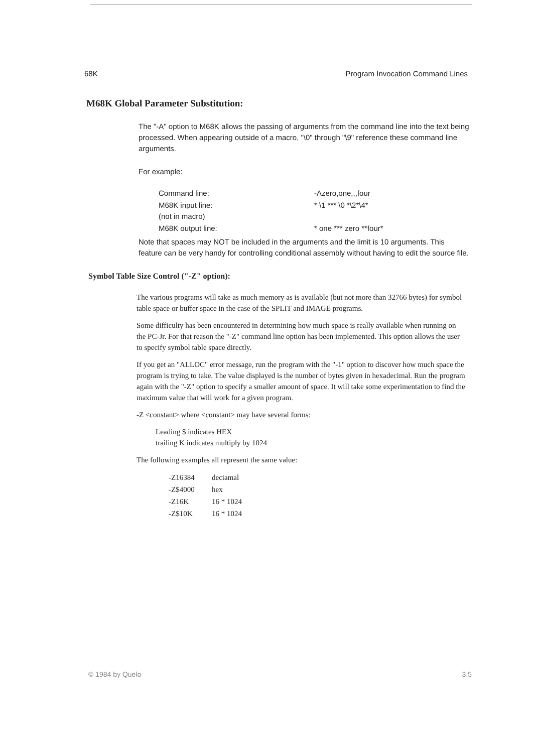68K Program Invocation Command Lines
M68K Global Parameter Substitution:
The "-A" option to M68K allows the passing of arguments from the command line into the text being processed. When appearing outside of a macro, "\0" through "\9" reference these command line arguments.
For example:
| Command line: | -Azero,one,,,four |
| M68K input line: (not in macro) | * \1 *** \0 *\2*\4* |
| M68K output line: | * one *** zero **four* |
Note that spaces may NOT be included in the arguments and the limit is 10 arguments. This feature can be very handy for controlling conditional assembly without having to edit the source file.
Symbol Table Size Control ("-Z" option):
The various programs will take as much memory as is available (but not more than 32766 bytes) for symbol table space or buffer space in the case of the SPLIT and IMAGE programs.
Some difficulty has been encountered in determining how much space is really available when running on the PC-Jr. For that reason the "-Z" command line option has been implemented. This option allows the user to specify symbol table space directly.
If you get an "ALLOC" error message, run the program with the "-1" option to discover how much space the program is trying to take. The value displayed is the number of bytes given in hexadecimal. Run the program again with the "-Z" option to specify a smaller amount of space. It will take some experimentation to find the maximum value that will work for a given program.
-Z <constant> where <constant> may have several forms:
Leading $ indicates HEX
trailing K indicates multiply by 1024
The following examples all represent the same value:
| -Z16384 | deciamal |
| -Z$4000 | hex |
| -Z16K | 16 * 1024 |
| -Z$10K | 16 * 1024 |
© 1984 by Quelo 3.5